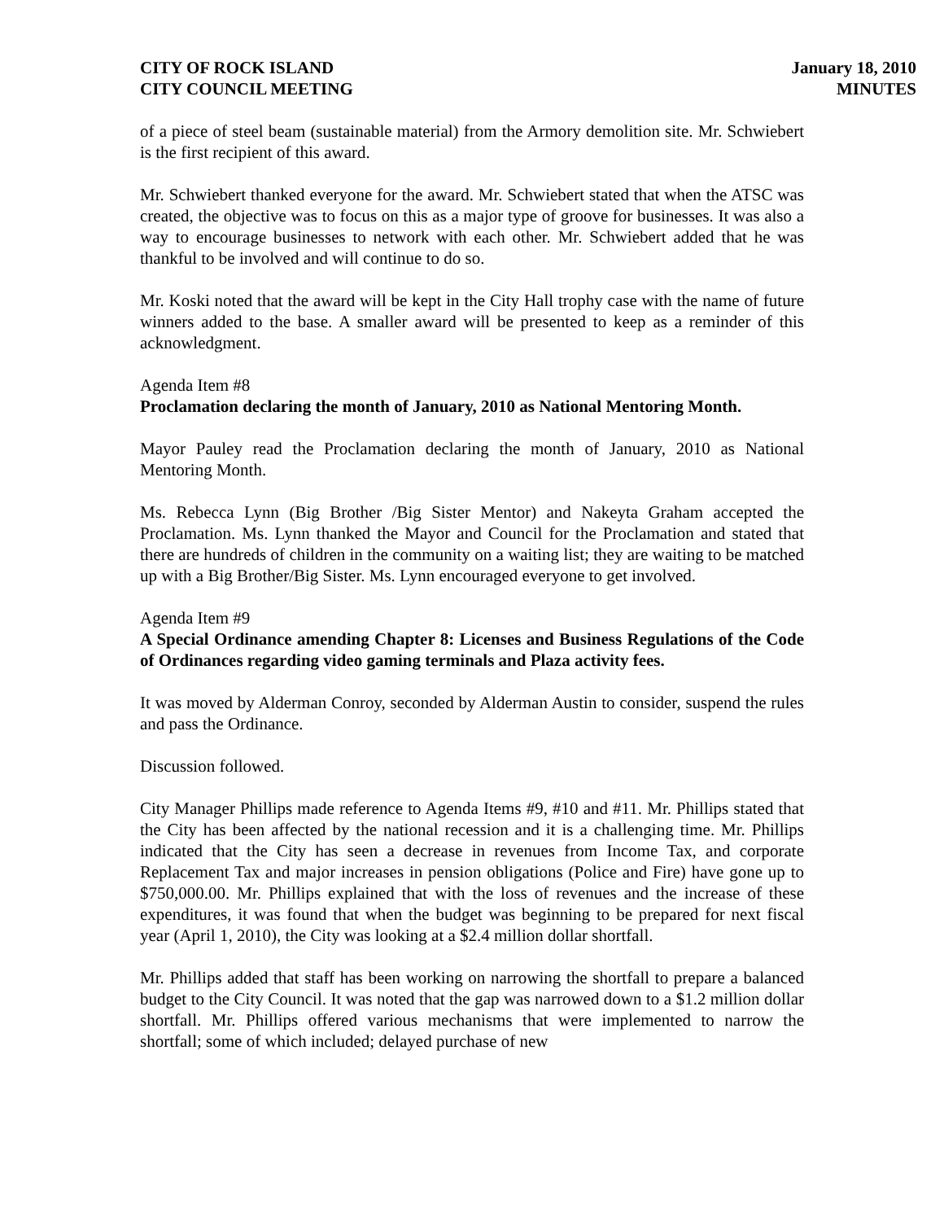CITY OF ROCK ISLAND
CITY COUNCIL MEETING
January 18, 2010
MINUTES
of a piece of steel beam (sustainable material) from the Armory demolition site. Mr. Schwiebert is the first recipient of this award.
Mr. Schwiebert thanked everyone for the award. Mr. Schwiebert stated that when the ATSC was created, the objective was to focus on this as a major type of groove for businesses. It was also a way to encourage businesses to network with each other. Mr. Schwiebert added that he was thankful to be involved and will continue to do so.
Mr. Koski noted that the award will be kept in the City Hall trophy case with the name of future winners added to the base. A smaller award will be presented to keep as a reminder of this acknowledgment.
Agenda Item #8
Proclamation declaring the month of January, 2010 as National Mentoring Month.
Mayor Pauley read the Proclamation declaring the month of January, 2010 as National Mentoring Month.
Ms. Rebecca Lynn (Big Brother /Big Sister Mentor) and Nakeyta Graham accepted the Proclamation. Ms. Lynn thanked the Mayor and Council for the Proclamation and stated that there are hundreds of children in the community on a waiting list; they are waiting to be matched up with a Big Brother/Big Sister. Ms. Lynn encouraged everyone to get involved.
Agenda Item #9
A Special Ordinance amending Chapter 8: Licenses and Business Regulations of the Code of Ordinances regarding video gaming terminals and Plaza activity fees.
It was moved by Alderman Conroy, seconded by Alderman Austin to consider, suspend the rules and pass the Ordinance.
Discussion followed.
City Manager Phillips made reference to Agenda Items #9, #10 and #11. Mr. Phillips stated that the City has been affected by the national recession and it is a challenging time. Mr. Phillips indicated that the City has seen a decrease in revenues from Income Tax, and corporate Replacement Tax and major increases in pension obligations (Police and Fire) have gone up to $750,000.00. Mr. Phillips explained that with the loss of revenues and the increase of these expenditures, it was found that when the budget was beginning to be prepared for next fiscal year (April 1, 2010), the City was looking at a $2.4 million dollar shortfall.
Mr. Phillips added that staff has been working on narrowing the shortfall to prepare a balanced budget to the City Council. It was noted that the gap was narrowed down to a $1.2 million dollar shortfall. Mr. Phillips offered various mechanisms that were implemented to narrow the shortfall; some of which included; delayed purchase of new